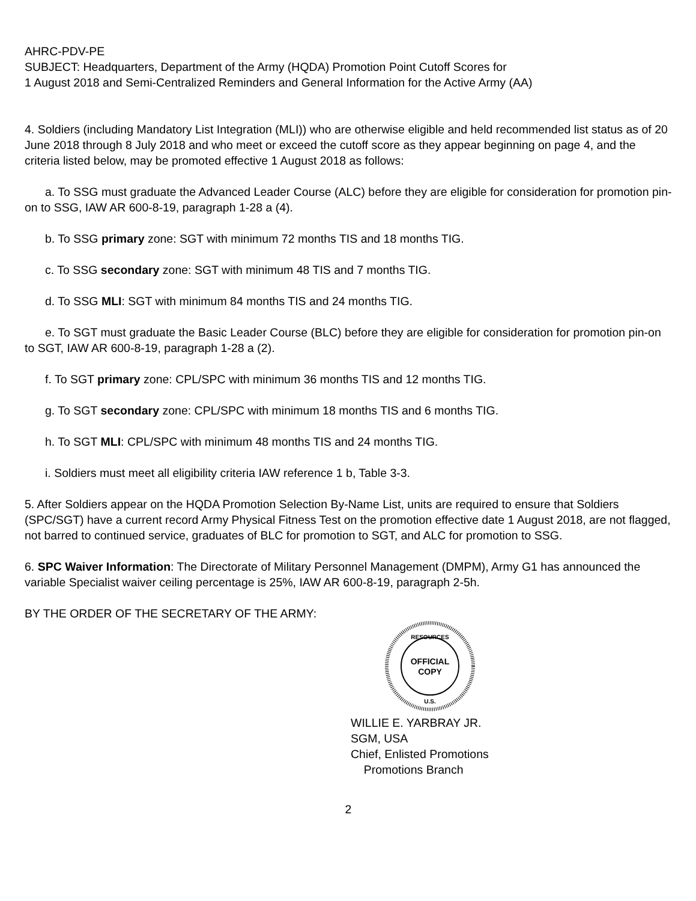AHRC-PDV-PE
SUBJECT: Headquarters, Department of the Army (HQDA) Promotion Point Cutoff Scores for
1 August 2018 and Semi-Centralized Reminders and General Information for the Active Army (AA)
4. Soldiers (including Mandatory List Integration (MLI)) who are otherwise eligible and held recommended list status as of 20 June 2018 through 8 July 2018 and who meet or exceed the cutoff score as they appear beginning on page 4, and the criteria listed below, may be promoted effective 1 August 2018 as follows:
a. To SSG must graduate the Advanced Leader Course (ALC) before they are eligible for consideration for promotion pin-on to SSG, IAW AR 600-8-19, paragraph 1-28 a (4).
b. To SSG primary zone: SGT with minimum 72 months TIS and 18 months TIG.
c. To SSG secondary zone: SGT with minimum 48 TIS and 7 months TIG.
d. To SSG MLI: SGT with minimum 84 months TIS and 24 months TIG.
e. To SGT must graduate the Basic Leader Course (BLC) before they are eligible for consideration for promotion pin-on to SGT, IAW AR 600-8-19, paragraph 1-28 a (2).
f. To SGT primary zone: CPL/SPC with minimum 36 months TIS and 12 months TIG.
g. To SGT secondary zone: CPL/SPC with minimum 18 months TIS and 6 months TIG.
h. To SGT MLI: CPL/SPC with minimum 48 months TIS and 24 months TIG.
i. Soldiers must meet all eligibility criteria IAW reference 1 b, Table 3-3.
5. After Soldiers appear on the HQDA Promotion Selection By-Name List, units are required to ensure that Soldiers (SPC/SGT) have a current record Army Physical Fitness Test on the promotion effective date 1 August 2018, are not flagged, not barred to continued service, graduates of BLC for promotion to SGT, and ALC for promotion to SSG.
6. SPC Waiver Information: The Directorate of Military Personnel Management (DMPM), Army G1 has announced the variable Specialist waiver ceiling percentage is 25%, IAW AR 600-8-19, paragraph 2-5h.
BY THE ORDER OF THE SECRETARY OF THE ARMY:
RESOURCES
OFFICIAL
COPY
U.S.
WILLIE E. YARBRAY JR.
SGM, USA
Chief, Enlisted Promotions
Promotions Branch
2